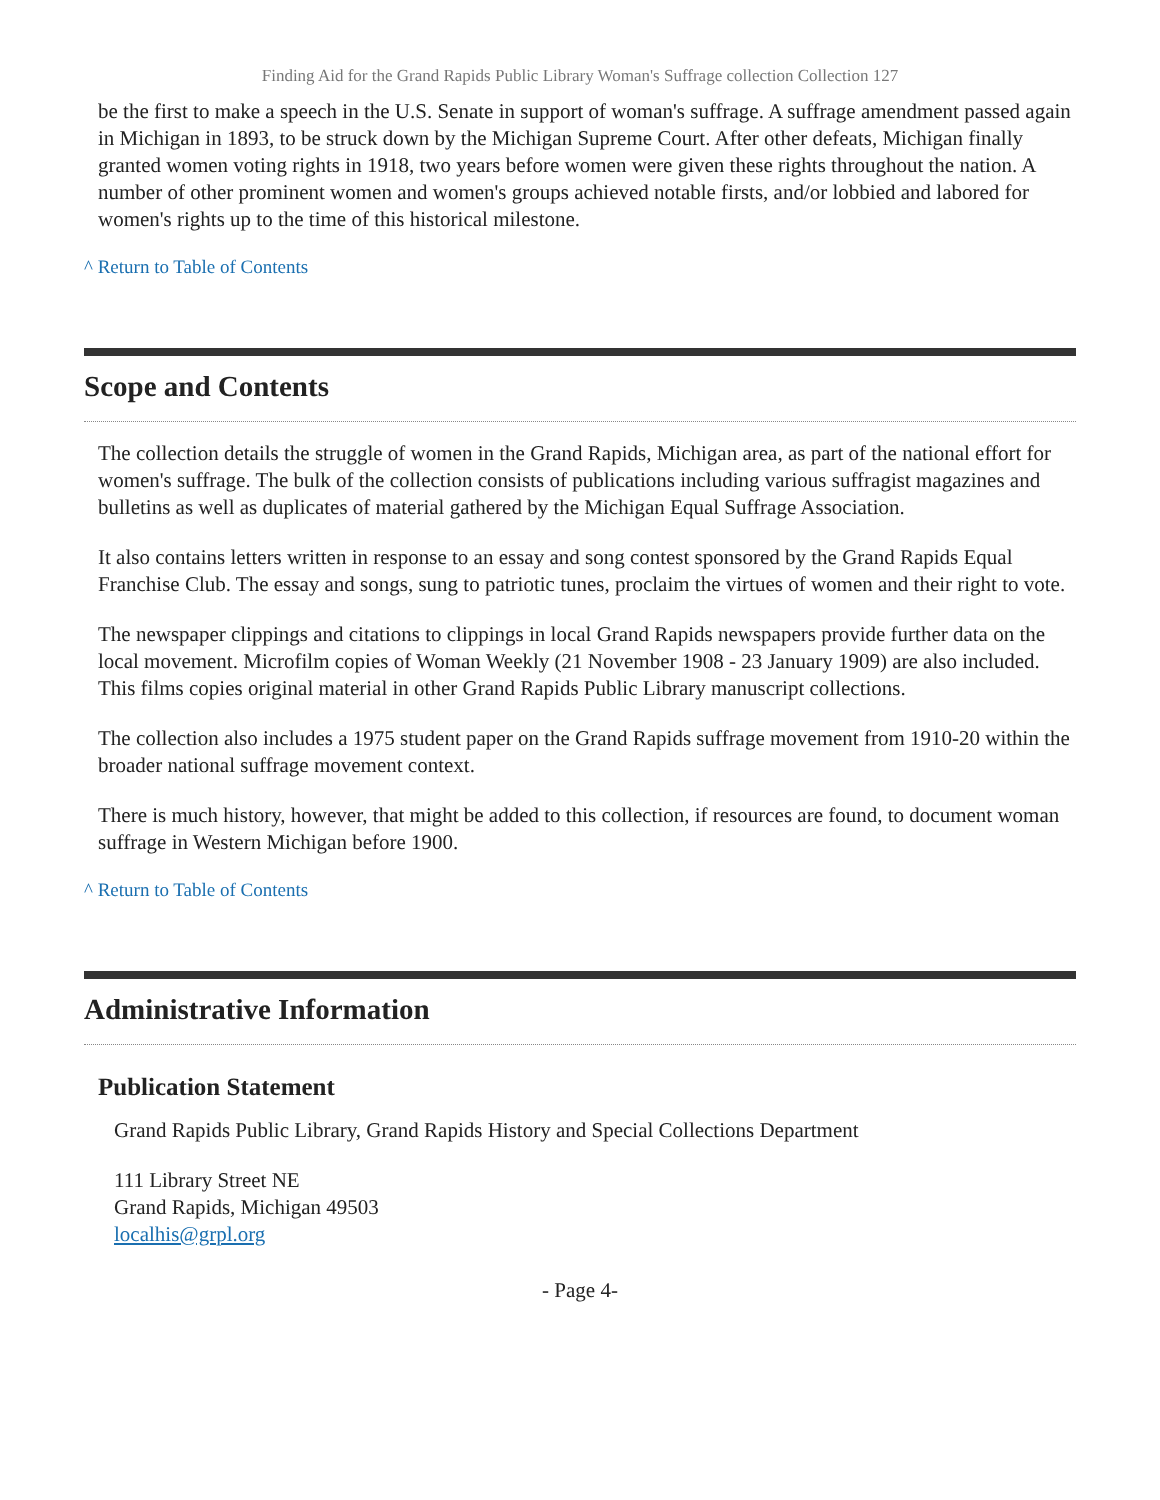Finding Aid for the Grand Rapids Public Library Woman's Suffrage collection Collection 127
be the first to make a speech in the U.S. Senate in support of woman's suffrage. A suffrage amendment passed again in Michigan in 1893, to be struck down by the Michigan Supreme Court. After other defeats, Michigan finally granted women voting rights in 1918, two years before women were given these rights throughout the nation. A number of other prominent women and women's groups achieved notable firsts, and/or lobbied and labored for women's rights up to the time of this historical milestone.
^ Return to Table of Contents
Scope and Contents
The collection details the struggle of women in the Grand Rapids, Michigan area, as part of the national effort for women's suffrage. The bulk of the collection consists of publications including various suffragist magazines and bulletins as well as duplicates of material gathered by the Michigan Equal Suffrage Association.
It also contains letters written in response to an essay and song contest sponsored by the Grand Rapids Equal Franchise Club. The essay and songs, sung to patriotic tunes, proclaim the virtues of women and their right to vote.
The newspaper clippings and citations to clippings in local Grand Rapids newspapers provide further data on the local movement. Microfilm copies of Woman Weekly (21 November 1908 - 23 January 1909) are also included. This films copies original material in other Grand Rapids Public Library manuscript collections.
The collection also includes a 1975 student paper on the Grand Rapids suffrage movement from 1910-20 within the broader national suffrage movement context.
There is much history, however, that might be added to this collection, if resources are found, to document woman suffrage in Western Michigan before 1900.
^ Return to Table of Contents
Administrative Information
Publication Statement
Grand Rapids Public Library, Grand Rapids History and Special Collections Department
111 Library Street NE
Grand Rapids, Michigan 49503
localhis@grpl.org
- Page 4-